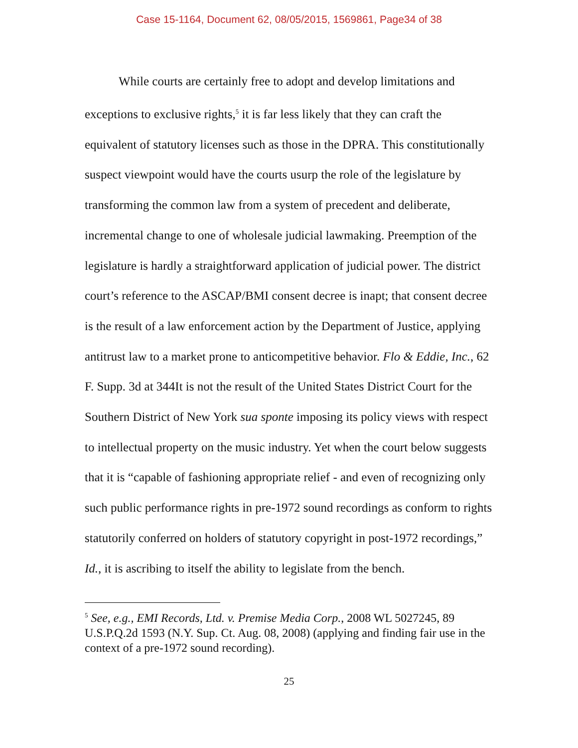Case 15-1164, Document 62, 08/05/2015, 1569861, Page34 of 38
While courts are certainly free to adopt and develop limitations and exceptions to exclusive rights,<sup>5</sup> it is far less likely that they can craft the equivalent of statutory licenses such as those in the DPRA. This constitutionally suspect viewpoint would have the courts usurp the role of the legislature by transforming the common law from a system of precedent and deliberate, incremental change to one of wholesale judicial lawmaking. Preemption of the legislature is hardly a straightforward application of judicial power. The district court’s reference to the ASCAP/BMI consent decree is inapt; that consent decree is the result of a law enforcement action by the Department of Justice, applying antitrust law to a market prone to anticompetitive behavior. Flo & Eddie, Inc., 62 F. Supp. 3d at 344It is not the result of the United States District Court for the Southern District of New York sua sponte imposing its policy views with respect to intellectual property on the music industry. Yet when the court below suggests that it is “capable of fashioning appropriate relief - and even of recognizing only such public performance rights in pre-1972 sound recordings as conform to rights statutorily conferred on holders of statutory copyright in post-1972 recordings,” Id., it is ascribing to itself the ability to legislate from the bench.
<sup>5</sup> See, e.g., EMI Records, Ltd. v. Premise Media Corp., 2008 WL 5027245, 89 U.S.P.Q.2d 1593 (N.Y. Sup. Ct. Aug. 08, 2008) (applying and finding fair use in the context of a pre-1972 sound recording).
25